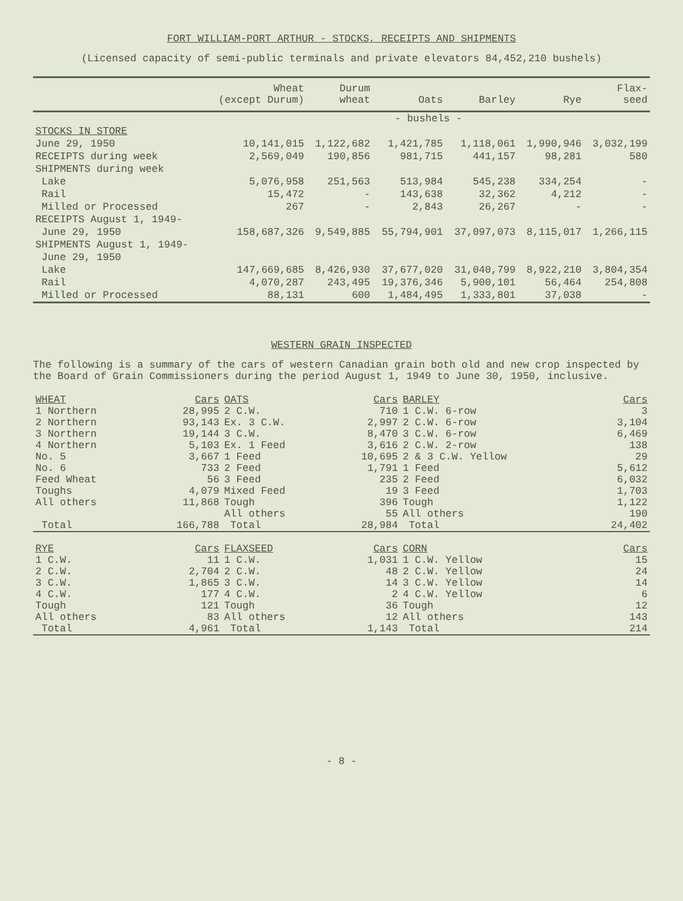FORT WILLIAM-PORT ARTHUR - STOCKS, RECEIPTS AND SHIPMENTS
(Licensed capacity of semi-public terminals and private elevators 84,452,210 bushels)
| | Wheat (except Durum) | Durum wheat | Oats | Barley | Rye | Flax- seed |
| --- | --- | --- | --- | --- | --- | --- |
| | - bushels - | | | | | |
| STOCKS IN STORE | | | | | | |
| June 29, 1950 | 10,141,015 | 1,122,682 | 1,421,785 | 1,118,061 | 1,990,946 | 3,032,199 |
| RECEIPTS during week | 2,569,049 | 190,856 | 981,715 | 441,157 | 98,281 | 580 |
| SHIPMENTS during week | | | | | | |
| Lake | 5,076,958 | 251,563 | 513,984 | 545,238 | 334,254 | - |
| Rail | 15,472 | - | 143,638 | 32,362 | 4,212 | - |
| Milled or Processed | 267 | - | 2,843 | 26,267 | - | - |
| RECEIPTS August 1, 1949- | | | | | | |
| June 29, 1950 | 158,687,326 | 9,549,885 | 55,794,901 | 37,097,073 | 8,115,017 | 1,266,115 |
| SHIPMENTS August 1, 1949- | | | | | | |
| June 29, 1950 | | | | | | |
| Lake | 147,669,685 | 8,426,930 | 37,677,020 | 31,040,799 | 8,922,210 | 3,804,354 |
| Rail | 4,070,287 | 243,495 | 19,376,346 | 5,900,101 | 56,464 | 254,808 |
| Milled or Processed | 88,131 | 600 | 1,484,495 | 1,333,801 | 37,038 | - |
WESTERN GRAIN INSPECTED
The following is a summary of the cars of western Canadian grain both old and new crop inspected by the Board of Grain Commissioners during the period August 1, 1949 to June 30, 1950, inclusive.
| WHEAT | Cars | OATS | Cars | BARLEY | Cars |
| 1 Northern | 28,995 | 2 C.W. | 710 | 1 C.W. 6-row | 3 |
| 2 Northern | 93,143 | Ex. 3 C.W. | 2,997 | 2 C.W. 6-row | 3,104 |
| 3 Northern | 19,144 | 3 C.W. | 8,470 | 3 C.W. 6-row | 6,469 |
| 4 Northern | 5,103 | Ex. 1 Feed | 3,616 | 2 C.W. 2-row | 138 |
| No. 5 | 3,667 | 1 Feed | 10,695 | 2 & 3 C.W. Yellow | 29 |
| No. 6 | 733 | 2 Feed | 1,791 | 1 Feed | 5,612 |
| Feed Wheat | 56 | 3 Feed | 235 | 2 Feed | 6,032 |
| Toughs | 4,079 | Mixed Feed | 19 | 3 Feed | 1,703 |
| All others | 11,868 | Tough | 396 | Tough | 1,122 |
| | | All others | 55 | All others | 190 |
| Total | 166,788 | Total | 28,984 | Total | 24,402 |
| RYE | Cars | FLAXSEED | Cars | CORN | Cars |
| 1 C.W. | 11 | 1 C.W. | 1,031 | 1 C.W. Yellow | 15 |
| 2 C.W. | 2,704 | 2 C.W. | 48 | 2 C.W. Yellow | 24 |
| 3 C.W. | 1,865 | 3 C.W. | 14 | 3 C.W. Yellow | 14 |
| 4 C.W. | 177 | 4 C.W. | 2 | 4 C.W. Yellow | 6 |
| Tough | 121 | Tough | 36 | Tough | 12 |
| All others | 83 | All others | 12 | All others | 143 |
| Total | 4,961 | Total | 1,143 | Total | 214 |
- 8 -